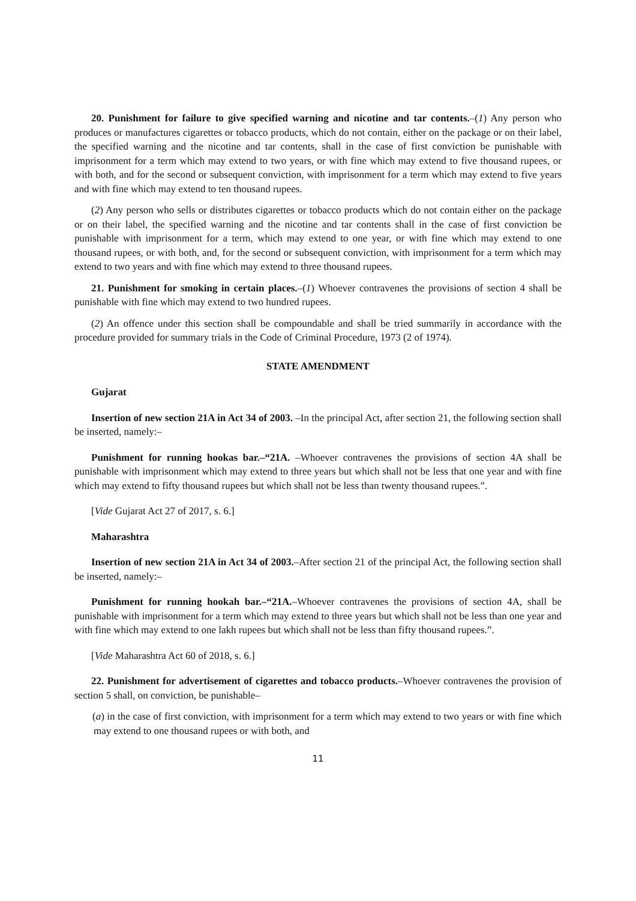20. Punishment for failure to give specified warning and nicotine and tar contents.–(1) Any person who produces or manufactures cigarettes or tobacco products, which do not contain, either on the package or on their label, the specified warning and the nicotine and tar contents, shall in the case of first conviction be punishable with imprisonment for a term which may extend to two years, or with fine which may extend to five thousand rupees, or with both, and for the second or subsequent conviction, with imprisonment for a term which may extend to five years and with fine which may extend to ten thousand rupees.
(2) Any person who sells or distributes cigarettes or tobacco products which do not contain either on the package or on their label, the specified warning and the nicotine and tar contents shall in the case of first conviction be punishable with imprisonment for a term, which may extend to one year, or with fine which may extend to one thousand rupees, or with both, and, for the second or subsequent conviction, with imprisonment for a term which may extend to two years and with fine which may extend to three thousand rupees.
21. Punishment for smoking in certain places.–(1) Whoever contravenes the provisions of section 4 shall be punishable with fine which may extend to two hundred rupees.
(2) An offence under this section shall be compoundable and shall be tried summarily in accordance with the procedure provided for summary trials in the Code of Criminal Procedure, 1973 (2 of 1974).
STATE AMENDMENT
Gujarat
Insertion of new section 21A in Act 34 of 2003. –In the principal Act, after section 21, the following section shall be inserted, namely:–
Punishment for running hookas bar.–“21A. –Whoever contravenes the provisions of section 4A shall be punishable with imprisonment which may extend to three years but which shall not be less that one year and with fine which may extend to fifty thousand rupees but which shall not be less than twenty thousand rupees.”.
[Vide Gujarat Act 27 of 2017, s. 6.]
Maharashtra
Insertion of new section 21A in Act 34 of 2003.–After section 21 of the principal Act, the following section shall be inserted, namely:–
Punishment for running hookah bar.–“21A.–Whoever contravenes the provisions of section 4A, shall be punishable with imprisonment for a term which may extend to three years but which shall not be less than one year and with fine which may extend to one lakh rupees but which shall not be less than fifty thousand rupees.”.
[Vide Maharashtra Act 60 of 2018, s. 6.]
22. Punishment for advertisement of cigarettes and tobacco products.–Whoever contravenes the provision of section 5 shall, on conviction, be punishable–
(a) in the case of first conviction, with imprisonment for a term which may extend to two years or with fine which may extend to one thousand rupees or with both, and
11